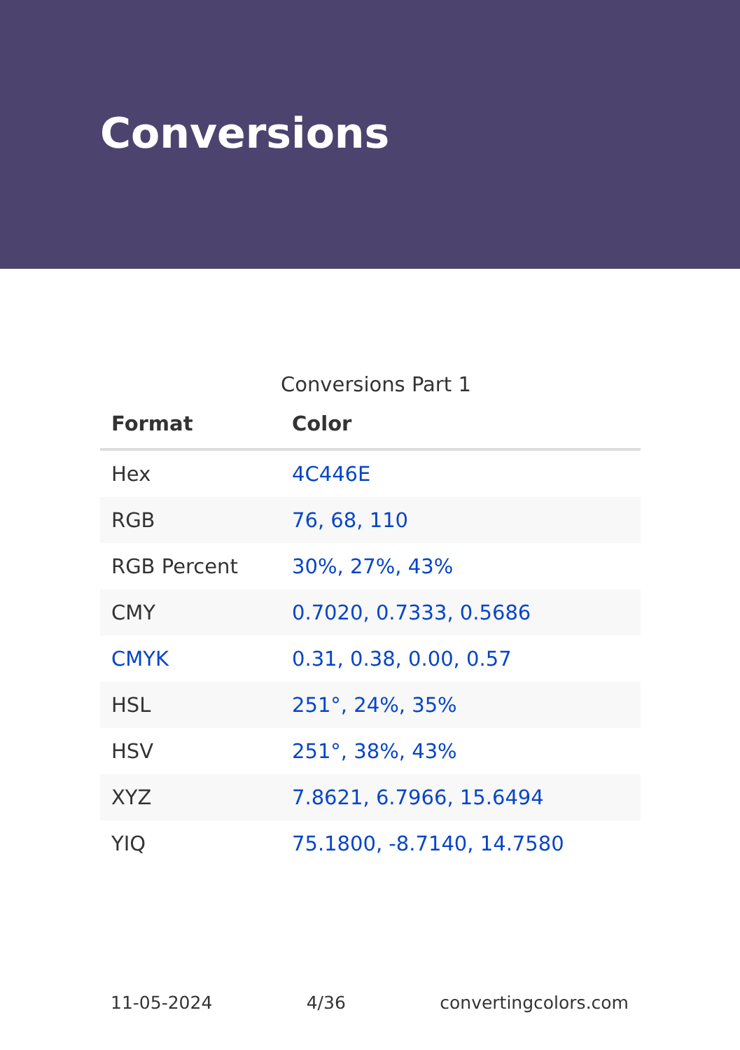Conversions
Conversions Part 1
| Format | Color |
| --- | --- |
| Hex | 4C446E |
| RGB | 76, 68, 110 |
| RGB Percent | 30%, 27%, 43% |
| CMY | 0.7020, 0.7333, 0.5686 |
| CMYK | 0.31, 0.38, 0.00, 0.57 |
| HSL | 251°, 24%, 35% |
| HSV | 251°, 38%, 43% |
| XYZ | 7.8621, 6.7966, 15.6494 |
| YIQ | 75.1800, -8.7140, 14.7580 |
11-05-2024 4/36 convertingcolors.com